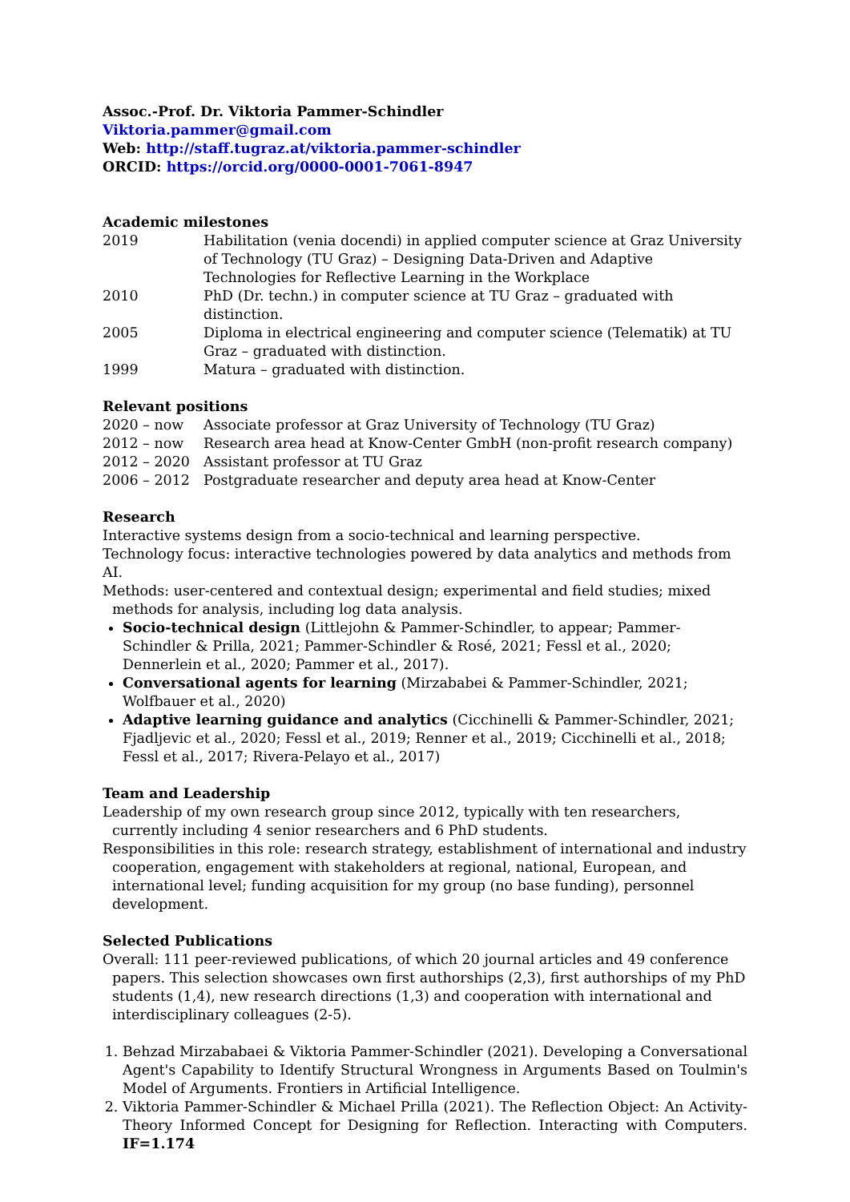Assoc.-Prof. Dr. Viktoria Pammer-Schindler
Viktoria.pammer@gmail.com
Web: http://staff.tugraz.at/viktoria.pammer-schindler
ORCID: https://orcid.org/0000-0001-7061-8947
Academic milestones
2019 Habilitation (venia docendi) in applied computer science at Graz University of Technology (TU Graz) – Designing Data-Driven and Adaptive Technologies for Reflective Learning in the Workplace
2010 PhD (Dr. techn.) in computer science at TU Graz – graduated with distinction.
2005 Diploma in electrical engineering and computer science (Telematik) at TU Graz – graduated with distinction.
1999 Matura – graduated with distinction.
Relevant positions
2020 – now Associate professor at Graz University of Technology (TU Graz)
2012 – now Research area head at Know-Center GmbH (non-profit research company)
2012 – 2020 Assistant professor at TU Graz
2006 – 2012 Postgraduate researcher and deputy area head at Know-Center
Research
Interactive systems design from a socio-technical and learning perspective.
Technology focus: interactive technologies powered by data analytics and methods from AI.
Methods: user-centered and contextual design; experimental and field studies; mixed methods for analysis, including log data analysis.
Socio-technical design (Littlejohn & Pammer-Schindler, to appear; Pammer-Schindler & Prilla, 2021; Pammer-Schindler & Rosé, 2021; Fessl et al., 2020; Dennerlein et al., 2020; Pammer et al., 2017).
Conversational agents for learning (Mirzababei & Pammer-Schindler, 2021; Wolfbauer et al., 2020)
Adaptive learning guidance and analytics (Cicchinelli & Pammer-Schindler, 2021; Fjadljevic et al., 2020; Fessl et al., 2019; Renner et al., 2019; Cicchinelli et al., 2018; Fessl et al., 2017; Rivera-Pelayo et al., 2017)
Team and Leadership
Leadership of my own research group since 2012, typically with ten researchers, currently including 4 senior researchers and 6 PhD students.
Responsibilities in this role: research strategy, establishment of international and industry cooperation, engagement with stakeholders at regional, national, European, and international level; funding acquisition for my group (no base funding), personnel development.
Selected Publications
Overall: 111 peer-reviewed publications, of which 20 journal articles and 49 conference papers. This selection showcases own first authorships (2,3), first authorships of my PhD students (1,4), new research directions (1,3) and cooperation with international and interdisciplinary colleagues (2-5).
1. Behzad Mirzababaei & Viktoria Pammer-Schindler (2021). Developing a Conversational Agent's Capability to Identify Structural Wrongness in Arguments Based on Toulmin's Model of Arguments. Frontiers in Artificial Intelligence.
2. Viktoria Pammer-Schindler & Michael Prilla (2021). The Reflection Object: An Activity-Theory Informed Concept for Designing for Reflection. Interacting with Computers. IF=1.174